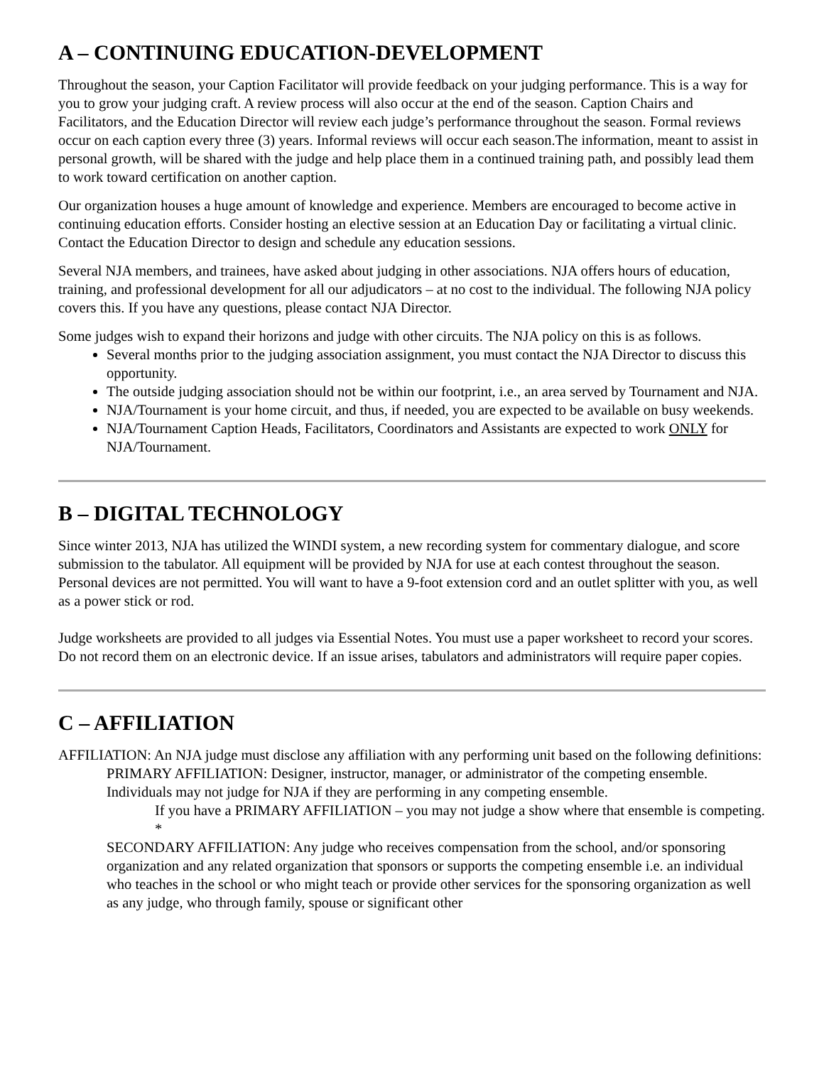A – CONTINUING EDUCATION-DEVELOPMENT
Throughout the season, your Caption Facilitator will provide feedback on your judging performance. This is a way for you to grow your judging craft. A review process will also occur at the end of the season. Caption Chairs and Facilitators, and the Education Director will review each judge’s performance throughout the season. Formal reviews occur on each caption every three (3) years. Informal reviews will occur each season.The information, meant to assist in personal growth, will be shared with the judge and help place them in a continued training path, and possibly lead them to work toward certification on another caption.
Our organization houses a huge amount of knowledge and experience. Members are encouraged to become active in continuing education efforts. Consider hosting an elective session at an Education Day or facilitating a virtual clinic. Contact the Education Director to design and schedule any education sessions.
Several NJA members, and trainees, have asked about judging in other associations. NJA offers hours of education, training, and professional development for all our adjudicators – at no cost to the individual. The following NJA policy covers this. If you have any questions, please contact NJA Director.
Some judges wish to expand their horizons and judge with other circuits. The NJA policy on this is as follows.
Several months prior to the judging association assignment, you must contact the NJA Director to discuss this opportunity.
The outside judging association should not be within our footprint, i.e., an area served by Tournament and NJA.
NJA/Tournament is your home circuit, and thus, if needed, you are expected to be available on busy weekends.
NJA/Tournament Caption Heads, Facilitators, Coordinators and Assistants are expected to work ONLY for NJA/Tournament.
B – DIGITAL TECHNOLOGY
Since winter 2013, NJA has utilized the WINDI system, a new recording system for commentary dialogue, and score submission to the tabulator. All equipment will be provided by NJA for use at each contest throughout the season. Personal devices are not permitted. You will want to have a 9-foot extension cord and an outlet splitter with you, as well as a power stick or rod.
Judge worksheets are provided to all judges via Essential Notes. You must use a paper worksheet to record your scores. Do not record them on an electronic device. If an issue arises, tabulators and administrators will require paper copies.
C – AFFILIATION
AFFILIATION: An NJA judge must disclose any affiliation with any performing unit based on the following definitions:
PRIMARY AFFILIATION: Designer, instructor, manager, or administrator of the competing ensemble. Individuals may not judge for NJA if they are performing in any competing ensemble.
If you have a PRIMARY AFFILIATION – you may not judge a show where that ensemble is competing. *
SECONDARY AFFILIATION: Any judge who receives compensation from the school, and/or sponsoring organization and any related organization that sponsors or supports the competing ensemble i.e. an individual who teaches in the school or who might teach or provide other services for the sponsoring organization as well as any judge, who through family, spouse or significant other